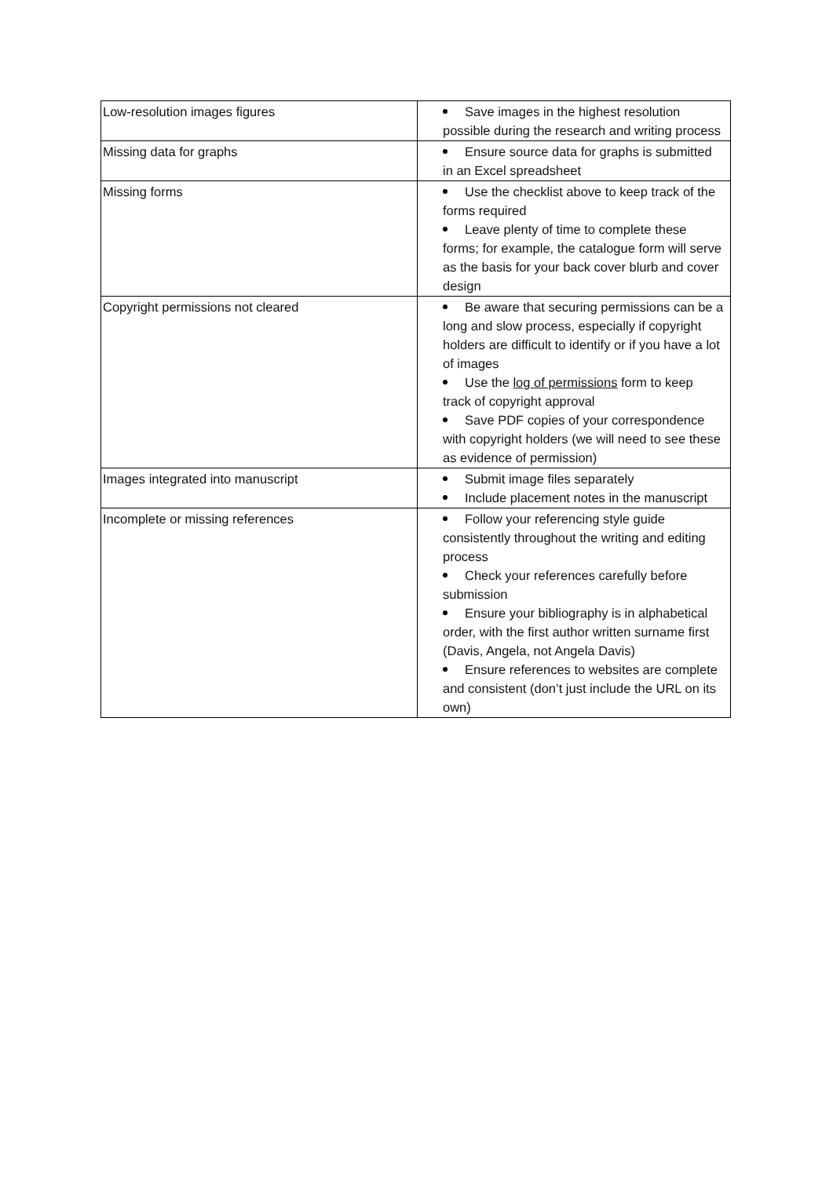| Low-resolution images figures | Save images in the highest resolution possible during the research and writing process |
| Missing data for graphs | Ensure source data for graphs is submitted in an Excel spreadsheet |
| Missing forms | Use the checklist above to keep track of the forms required Leave plenty of time to complete these forms; for example, the catalogue form will serve as the basis for your back cover blurb and cover design |
| Copyright permissions not cleared | Be aware that securing permissions can be a long and slow process, especially if copyright holders are difficult to identify or if you have a lot of images Use the log of permissions form to keep track of copyright approval Save PDF copies of your correspondence with copyright holders (we will need to see these as evidence of permission) |
| Images integrated into manuscript | Submit image files separately Include placement notes in the manuscript |
| Incomplete or missing references | Follow your referencing style guide consistently throughout the writing and editing process Check your references carefully before submission Ensure your bibliography is in alphabetical order, with the first author written surname first (Davis, Angela, not Angela Davis) Ensure references to websites are complete and consistent (don’t just include the URL on its own) |